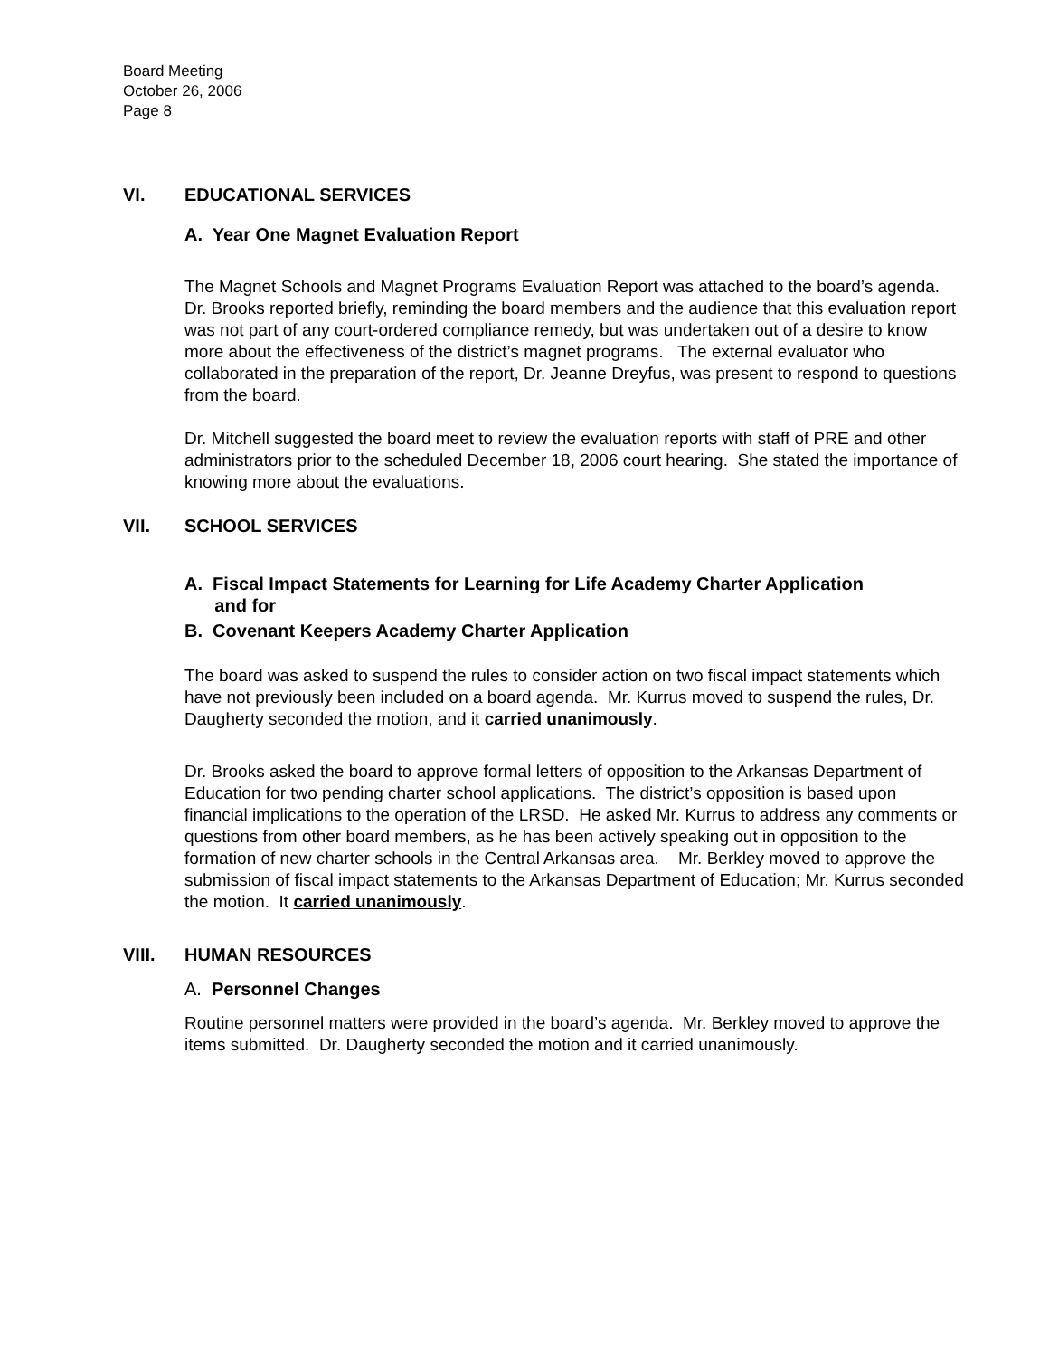Board Meeting
October 26, 2006
Page 8
VI. EDUCATIONAL SERVICES
A. Year One Magnet Evaluation Report
The Magnet Schools and Magnet Programs Evaluation Report was attached to the board’s agenda. Dr. Brooks reported briefly, reminding the board members and the audience that this evaluation report was not part of any court-ordered compliance remedy, but was undertaken out of a desire to know more about the effectiveness of the district’s magnet programs. The external evaluator who collaborated in the preparation of the report, Dr. Jeanne Dreyfus, was present to respond to questions from the board.
Dr. Mitchell suggested the board meet to review the evaluation reports with staff of PRE and other administrators prior to the scheduled December 18, 2006 court hearing. She stated the importance of knowing more about the evaluations.
VII. SCHOOL SERVICES
A. Fiscal Impact Statements for Learning for Life Academy Charter Application
and for
B. Covenant Keepers Academy Charter Application
The board was asked to suspend the rules to consider action on two fiscal impact statements which have not previously been included on a board agenda. Mr. Kurrus moved to suspend the rules, Dr. Daugherty seconded the motion, and it carried unanimously.
Dr. Brooks asked the board to approve formal letters of opposition to the Arkansas Department of Education for two pending charter school applications. The district’s opposition is based upon financial implications to the operation of the LRSD. He asked Mr. Kurrus to address any comments or questions from other board members, as he has been actively speaking out in opposition to the formation of new charter schools in the Central Arkansas area. Mr. Berkley moved to approve the submission of fiscal impact statements to the Arkansas Department of Education; Mr. Kurrus seconded the motion. It carried unanimously.
VIII. HUMAN RESOURCES
A. Personnel Changes
Routine personnel matters were provided in the board’s agenda. Mr. Berkley moved to approve the items submitted. Dr. Daugherty seconded the motion and it carried unanimously.